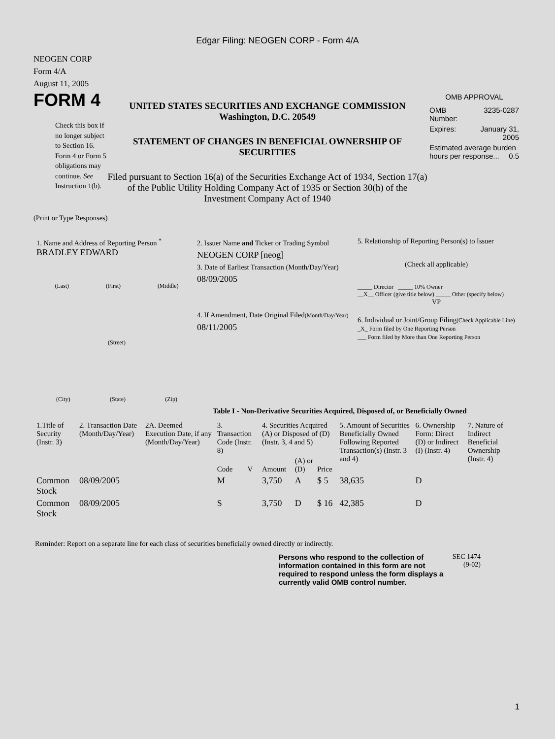Edgar Filing: NEOGEN CORP - Form 4/A
NEOGEN CORP
Form 4/A
August 11, 2005
FORM 4
Check this box if no longer subject to Section 16. Form 4 or Form 5 obligations may continue. See Instruction 1(b).
UNITED STATES SECURITIES AND EXCHANGE COMMISSION
Washington, D.C. 20549
STATEMENT OF CHANGES IN BENEFICIAL OWNERSHIP OF SECURITIES
Filed pursuant to Section 16(a) of the Securities Exchange Act of 1934, Section 17(a) of the Public Utility Holding Company Act of 1935 or Section 30(h) of the Investment Company Act of 1940
OMB APPROVAL
| OMB Number: | 3235-0287 |
| Expires: | January 31, 2005 |
| Estimated average burden hours per response... 0.5 | |
(Print or Type Responses)
1. Name and Address of Reporting Person <sup>*</sup>
BRADLEY EDWARD
(Last) (First) (Middle)
(Street)
(City) (State) (Zip)
2. Issuer Name and Ticker or Trading Symbol
NEOGEN CORP [neog]
3. Date of Earliest Transaction (Month/Day/Year)
08/09/2005
4. If Amendment, Date Original Filed(Month/Day/Year)
08/11/2005
5. Relationship of Reporting Person(s) to Issuer
(Check all applicable)
_____ Director _____ 10% Owner
__X__ Officer (give title below) _____ Other (specify below)
VP
6. Individual or Joint/Group Filing(Check Applicable Line)
_X_ Form filed by One Reporting Person
___ Form filed by More than One Reporting Person
Table I - Non-Derivative Securities Acquired, Disposed of, or Beneficially Owned
| 1.Title of Security (Instr. 3) | 2. Transaction Date (Month/Day/Year) | 2A. Deemed Execution Date, if any (Month/Day/Year) | 3. Transaction Code (Instr. 8) | | 4. Securities Acquired (A) or Disposed of (D) (Instr. 3, 4 and 5) | | | 5. Amount of Securities Beneficially Owned Following Reported Transaction(s) (Instr. 3 and 4) | 6. Ownership Form: Direct (D) or Indirect (I) (Instr. 4) | 7. Nature of Indirect Beneficial Ownership (Instr. 4) |
| --- | --- | --- | --- | --- | --- | --- | --- | --- | --- | --- |
| | | | Code | V | Amount | (A) or (D) | Price | | | |
| Common Stock | 08/09/2005 | | M | | 3,750 | A | $ 5 | 38,635 | D | |
| Common Stock | 08/09/2005 | | S | | 3,750 | D | $ 16 | 42,385 | D | |
Reminder: Report on a separate line for each class of securities beneficially owned directly or indirectly.
Persons who respond to the collection of information contained in this form are not required to respond unless the form displays a currently valid OMB control number.
SEC 1474 (9-02)
1